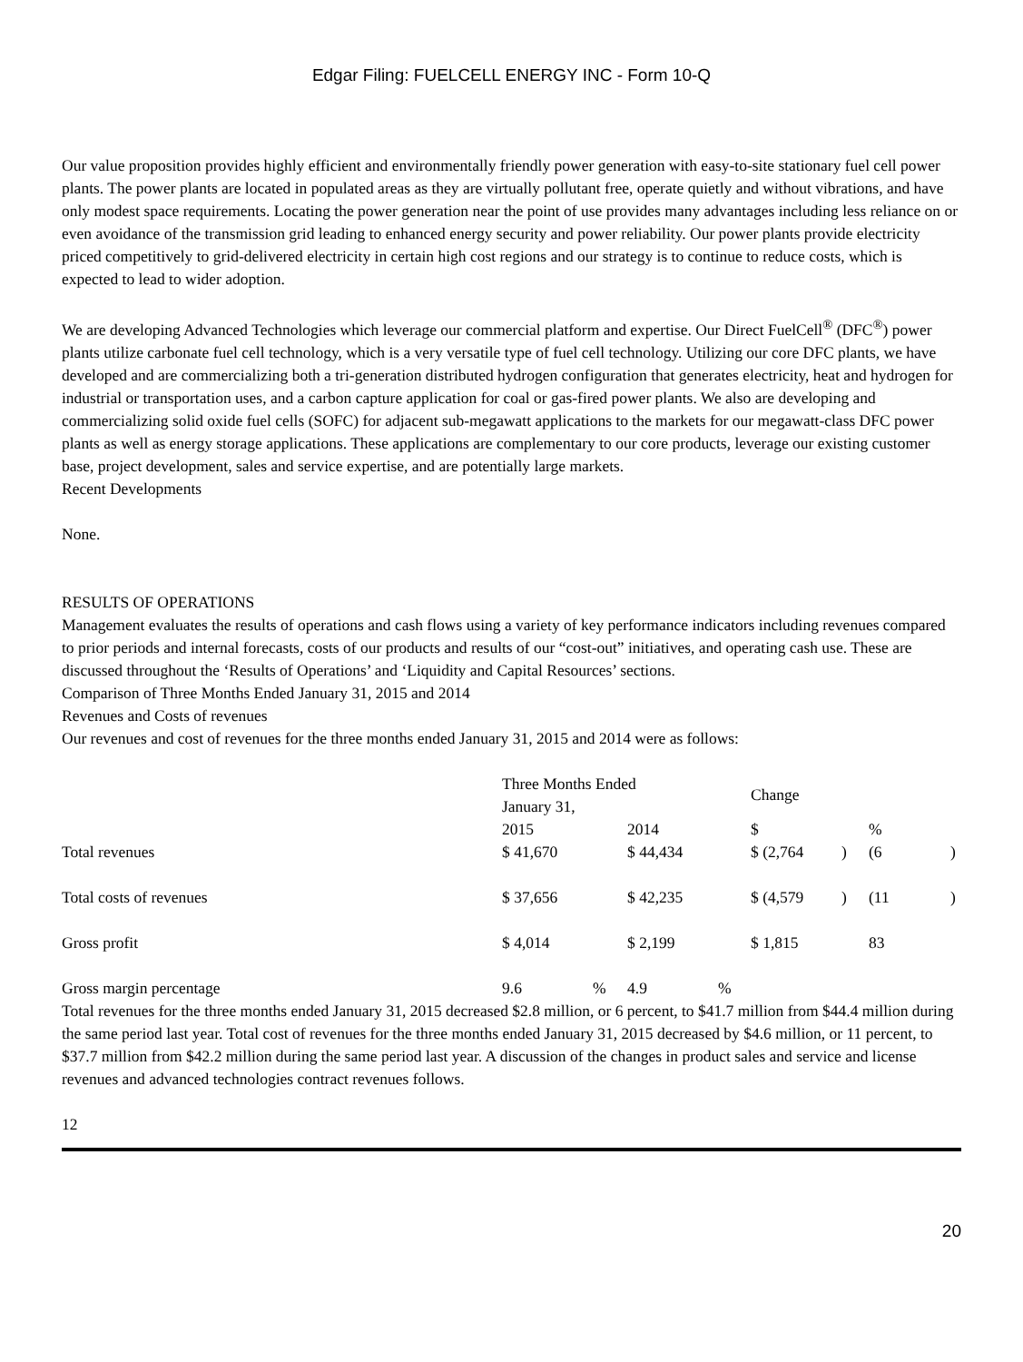Edgar Filing: FUELCELL ENERGY INC - Form 10-Q
Our value proposition provides highly efficient and environmentally friendly power generation with easy-to-site stationary fuel cell power plants. The power plants are located in populated areas as they are virtually pollutant free, operate quietly and without vibrations, and have only modest space requirements. Locating the power generation near the point of use provides many advantages including less reliance on or even avoidance of the transmission grid leading to enhanced energy security and power reliability. Our power plants provide electricity priced competitively to grid-delivered electricity in certain high cost regions and our strategy is to continue to reduce costs, which is expected to lead to wider adoption.
We are developing Advanced Technologies which leverage our commercial platform and expertise. Our Direct FuelCell<sup>®</sup> (DFC<sup>®</sup>) power plants utilize carbonate fuel cell technology, which is a very versatile type of fuel cell technology. Utilizing our core DFC plants, we have developed and are commercializing both a tri-generation distributed hydrogen configuration that generates electricity, heat and hydrogen for industrial or transportation uses, and a carbon capture application for coal or gas-fired power plants. We also are developing and commercializing solid oxide fuel cells (SOFC) for adjacent sub-megawatt applications to the markets for our megawatt-class DFC power plants as well as energy storage applications. These applications are complementary to our core products, leverage our existing customer base, project development, sales and service expertise, and are potentially large markets.
Recent Developments
None.
RESULTS OF OPERATIONS
Management evaluates the results of operations and cash flows using a variety of key performance indicators including revenues compared to prior periods and internal forecasts, costs of our products and results of our “cost-out” initiatives, and operating cash use. These are discussed throughout the ‘Results of Operations’ and ‘Liquidity and Capital Resources’ sections.
Comparison of Three Months Ended January 31, 2015 and 2014
Revenues and Costs of revenues
Our revenues and cost of revenues for the three months ended January 31, 2015 and 2014 were as follows:
| | Three Months Ended January 31, | | | | Change | | | |
| | 2015 | | 2014 | | $ | | % | |
| Total revenues | $ 41,670 | | $ 44,434 | | $ (2,764 | ) | (6 | ) |
| Total costs of revenues | $ 37,656 | | $ 42,235 | | $ (4,579 | ) | (11 | ) |
| Gross profit | $ 4,014 | | $ 2,199 | | $ 1,815 | | 83 | |
| Gross margin percentage | 9.6 | % | 4.9 | % | | | | |
Total revenues for the three months ended January 31, 2015 decreased $2.8 million, or 6 percent, to $41.7 million from $44.4 million during the same period last year. Total cost of revenues for the three months ended January 31, 2015 decreased by $4.6 million, or 11 percent, to $37.7 million from $42.2 million during the same period last year. A discussion of the changes in product sales and service and license revenues and advanced technologies contract revenues follows.
12
20